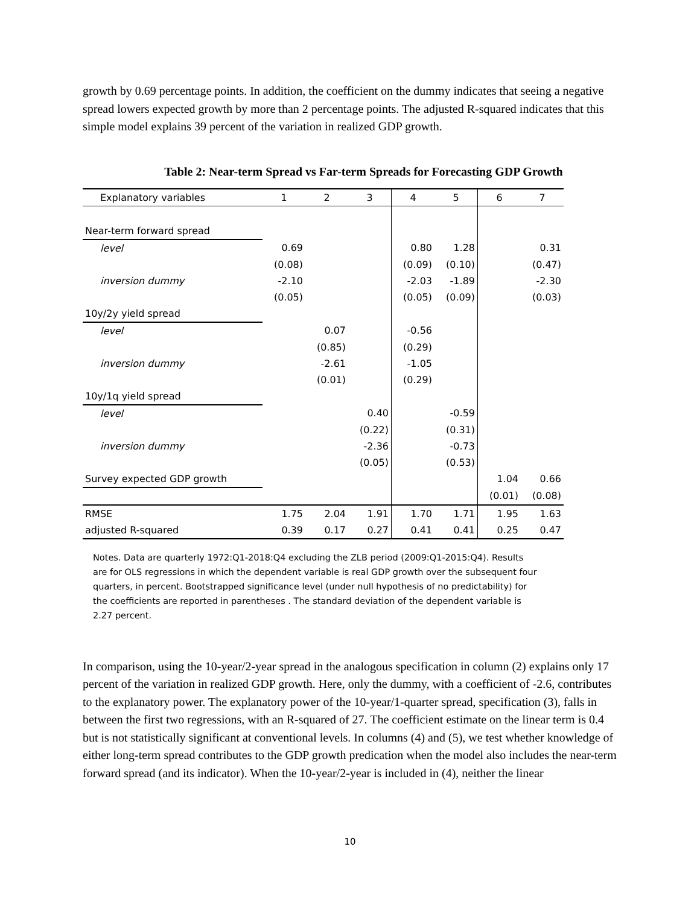growth by 0.69 percentage points. In addition, the coefficient on the dummy indicates that seeing a negative spread lowers expected growth by more than 2 percentage points. The adjusted R-squared indicates that this simple model explains 39 percent of the variation in realized GDP growth.
Table 2: Near-term Spread vs Far-term Spreads for Forecasting GDP Growth
| Explanatory variables | 1 | 2 | 3 | 4 | 5 | 6 | 7 |
| Near-term forward spread | | | | | | | |
| level | 0.69 | | | 0.80 | 1.28 | | 0.31 |
| | (0.08) | | | (0.09) | (0.10) | | (0.47) |
| inversion dummy | -2.10 | | | -2.03 | -1.89 | | -2.30 |
| | (0.05) | | | (0.05) | (0.09) | | (0.03) |
| 10y/2y yield spread | | | | | | | |
| level | | 0.07 | | -0.56 | | | |
| | | (0.85) | | (0.29) | | | |
| inversion dummy | | -2.61 | | -1.05 | | | |
| | | (0.01) | | (0.29) | | | |
| 10y/1q yield spread | | | | | | | |
| level | | | 0.40 | | -0.59 | | |
| | | | (0.22) | | (0.31) | | |
| inversion dummy | | | -2.36 | | -0.73 | | |
| | | | (0.05) | | (0.53) | | |
| Survey expected GDP growth | | | | | | 1.04 | 0.66 |
| | | | | | | (0.01) | (0.08) |
| RMSE | 1.75 | 2.04 | 1.91 | 1.70 | 1.71 | 1.95 | 1.63 |
| adjusted R-squared | 0.39 | 0.17 | 0.27 | 0.41 | 0.41 | 0.25 | 0.47 |
Notes. Data are quarterly 1972:Q1-2018:Q4 excluding the ZLB period (2009:Q1-2015:Q4). Results are for OLS regressions in which the dependent variable is real GDP growth over the subsequent four quarters, in percent. Bootstrapped significance level (under null hypothesis of no predictability) for the coefficients are reported in parentheses . The standard deviation of the dependent variable is 2.27 percent.
In comparison, using the 10-year/2-year spread in the analogous specification in column (2) explains only 17 percent of the variation in realized GDP growth. Here, only the dummy, with a coefficient of -2.6, contributes to the explanatory power. The explanatory power of the 10-year/1-quarter spread, specification (3), falls in between the first two regressions, with an R-squared of 27. The coefficient estimate on the linear term is 0.4 but is not statistically significant at conventional levels. In columns (4) and (5), we test whether knowledge of either long-term spread contributes to the GDP growth predication when the model also includes the near-term forward spread (and its indicator). When the 10-year/2-year is included in (4), neither the linear
10